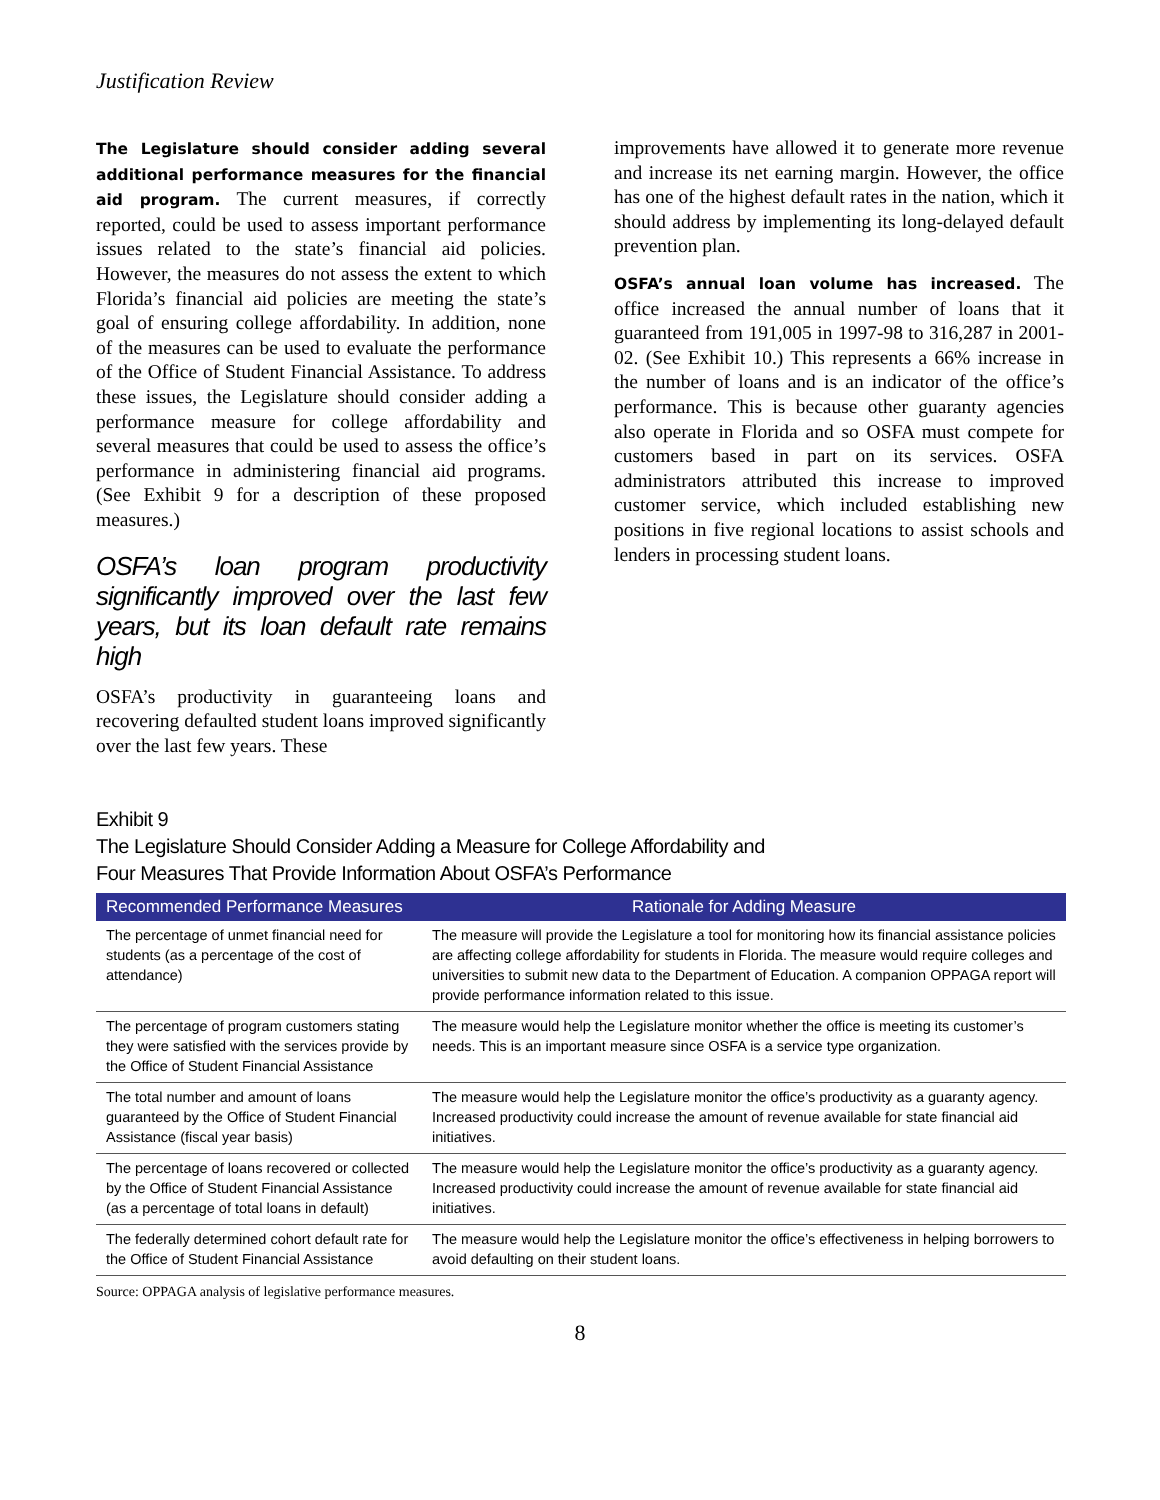Justification Review
The Legislature should consider adding several additional performance measures for the financial aid program. The current measures, if correctly reported, could be used to assess important performance issues related to the state’s financial aid policies. However, the measures do not assess the extent to which Florida’s financial aid policies are meeting the state’s goal of ensuring college affordability. In addition, none of the measures can be used to evaluate the performance of the Office of Student Financial Assistance. To address these issues, the Legislature should consider adding a performance measure for college affordability and several measures that could be used to assess the office’s performance in administering financial aid programs. (See Exhibit 9 for a description of these proposed measures.)
OSFA’s loan program productivity significantly improved over the last few years, but its loan default rate remains high
OSFA’s productivity in guaranteeing loans and recovering defaulted student loans improved significantly over the last few years. These
improvements have allowed it to generate more revenue and increase its net earning margin. However, the office has one of the highest default rates in the nation, which it should address by implementing its long-delayed default prevention plan.
OSFA’s annual loan volume has increased. The office increased the annual number of loans that it guaranteed from 191,005 in 1997-98 to 316,287 in 2001-02. (See Exhibit 10.) This represents a 66% increase in the number of loans and is an indicator of the office’s performance. This is because other guaranty agencies also operate in Florida and so OSFA must compete for customers based in part on its services. OSFA administrators attributed this increase to improved customer service, which included establishing new positions in five regional locations to assist schools and lenders in processing student loans.
Exhibit 9
The Legislature Should Consider Adding a Measure for College Affordability and
Four Measures That Provide Information About OSFA’s Performance
| Recommended Performance Measures | Rationale for Adding Measure |
| --- | --- |
| The percentage of unmet financial need for students (as a percentage of the cost of attendance) | The measure will provide the Legislature a tool for monitoring how its financial assistance policies are affecting college affordability for students in Florida. The measure would require colleges and universities to submit new data to the Department of Education. A companion OPPAGA report will provide performance information related to this issue. |
| The percentage of program customers stating they were satisfied with the services provide by the Office of Student Financial Assistance | The measure would help the Legislature monitor whether the office is meeting its customer’s needs. This is an important measure since OSFA is a service type organization. |
| The total number and amount of loans guaranteed by the Office of Student Financial Assistance (fiscal year basis) | The measure would help the Legislature monitor the office’s productivity as a guaranty agency. Increased productivity could increase the amount of revenue available for state financial aid initiatives. |
| The percentage of loans recovered or collected by the Office of Student Financial Assistance (as a percentage of total loans in default) | The measure would help the Legislature monitor the office’s productivity as a guaranty agency. Increased productivity could increase the amount of revenue available for state financial aid initiatives. |
| The federally determined cohort default rate for the Office of Student Financial Assistance | The measure would help the Legislature monitor the office’s effectiveness in helping borrowers to avoid defaulting on their student loans. |
Source: OPPAGA analysis of legislative performance measures.
8